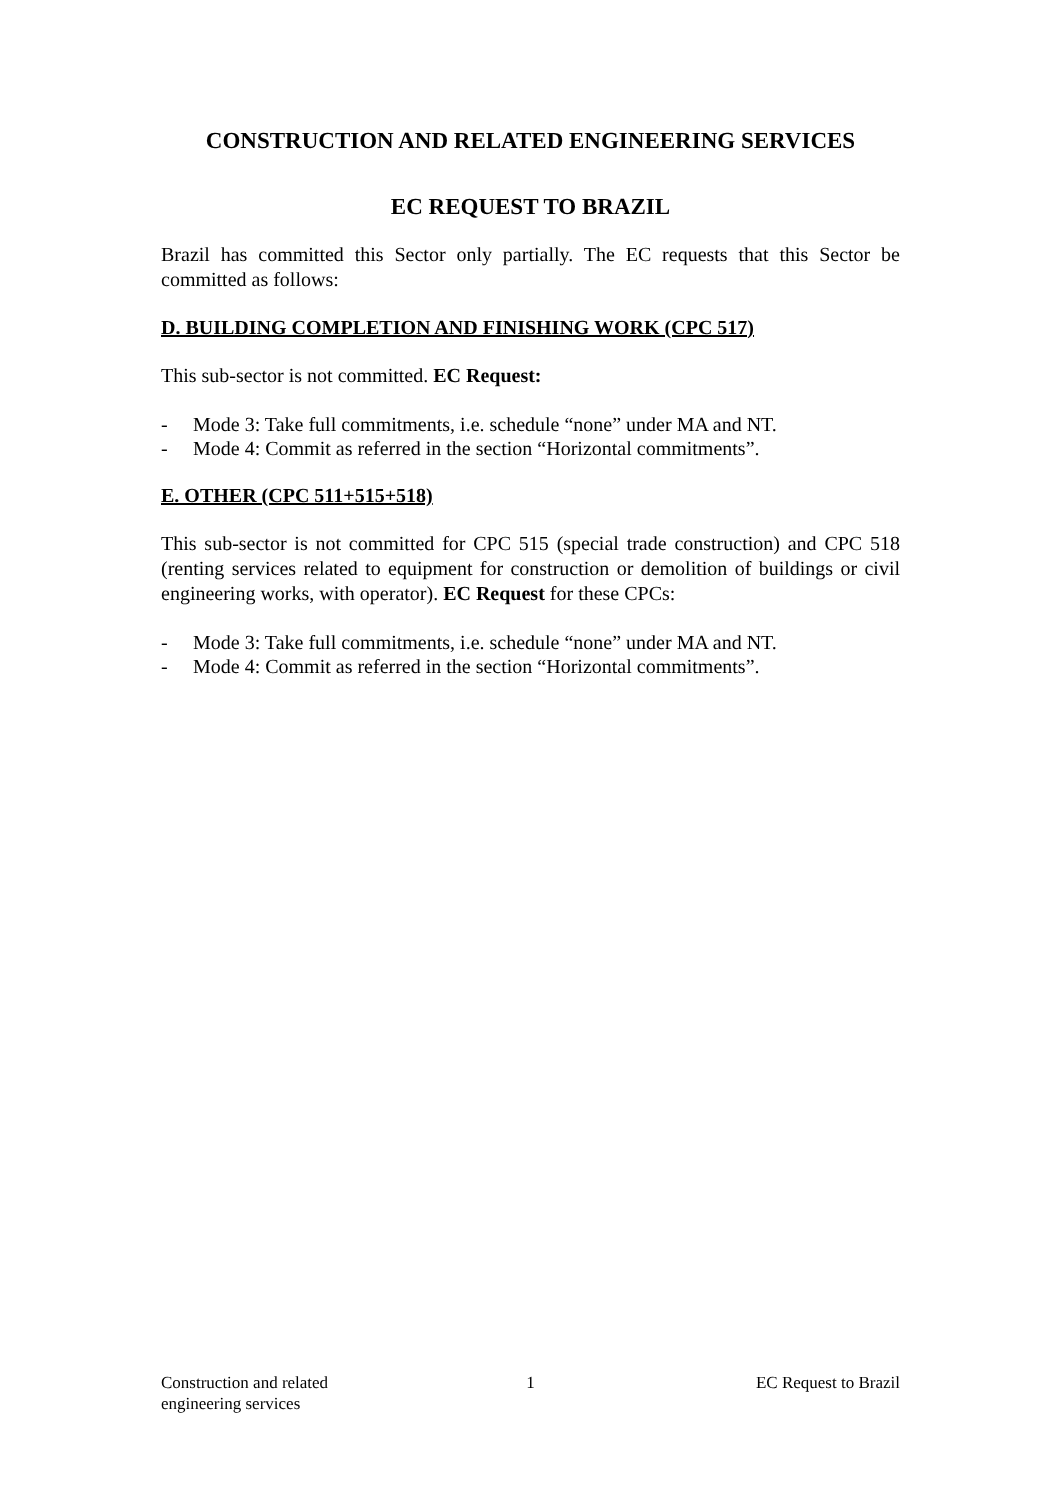CONSTRUCTION AND RELATED ENGINEERING SERVICES
EC REQUEST TO BRAZIL
Brazil has committed this Sector only partially. The EC requests that this Sector be committed as follows:
D. BUILDING COMPLETION AND FINISHING WORK (CPC 517)
This sub-sector is not committed. EC Request:
- Mode 3: Take full commitments, i.e. schedule “none” under MA and NT.
- Mode 4: Commit as referred in the section “Horizontal commitments”.
E. OTHER (CPC 511+515+518)
This sub-sector is not committed for CPC 515 (special trade construction) and CPC 518 (renting services related to equipment for construction or demolition of buildings or civil engineering works, with operator). EC Request for these CPCs:
- Mode 3: Take full commitments, i.e. schedule “none” under MA and NT.
- Mode 4: Commit as referred in the section “Horizontal commitments”.
Construction and related
engineering services
1 EC Request to Brazil